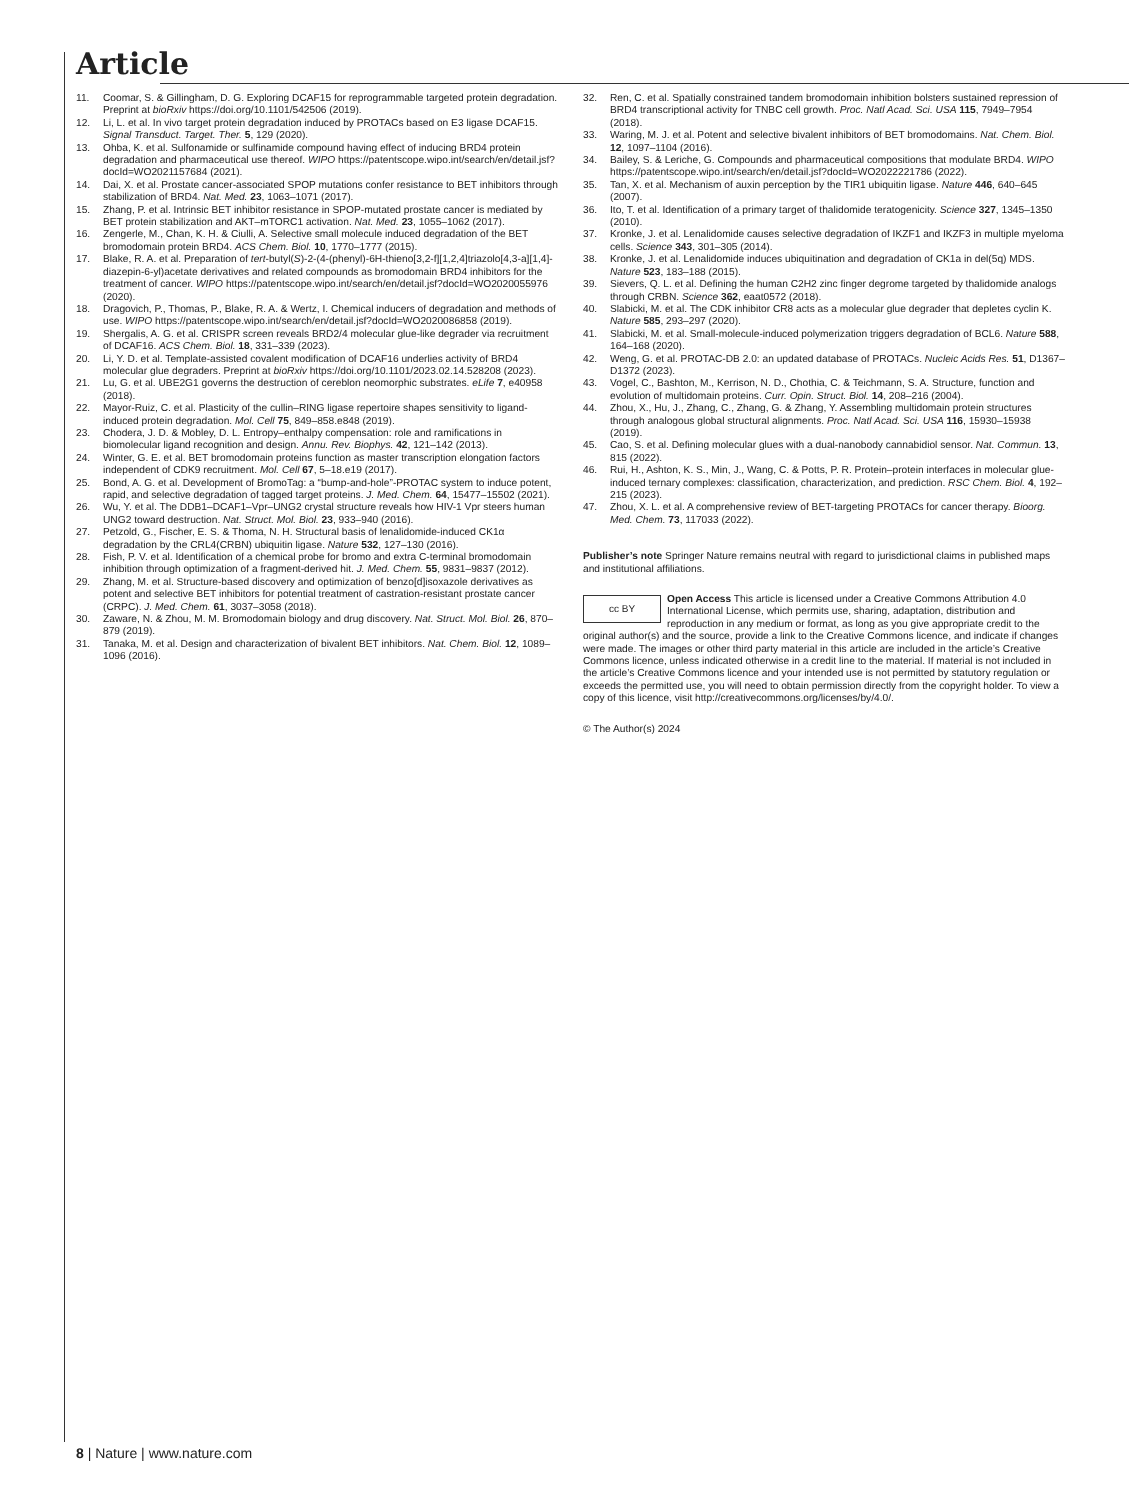Article
11. Coomar, S. & Gillingham, D. G. Exploring DCAF15 for reprogrammable targeted protein degradation. Preprint at bioRxiv https://doi.org/10.1101/542506 (2019).
12. Li, L. et al. In vivo target protein degradation induced by PROTACs based on E3 ligase DCAF15. Signal Transduct. Target. Ther. 5, 129 (2020).
13. Ohba, K. et al. Sulfonamide or sulfinamide compound having effect of inducing BRD4 protein degradation and pharmaceutical use thereof. WIPO https://patentscope.wipo.int/search/en/detail.jsf?docId=WO2021157684 (2021).
14. Dai, X. et al. Prostate cancer-associated SPOP mutations confer resistance to BET inhibitors through stabilization of BRD4. Nat. Med. 23, 1063–1071 (2017).
15. Zhang, P. et al. Intrinsic BET inhibitor resistance in SPOP-mutated prostate cancer is mediated by BET protein stabilization and AKT–mTORC1 activation. Nat. Med. 23, 1055–1062 (2017).
16. Zengerle, M., Chan, K. H. & Ciulli, A. Selective small molecule induced degradation of the BET bromodomain protein BRD4. ACS Chem. Biol. 10, 1770–1777 (2015).
17. Blake, R. A. et al. Preparation of tert-butyl(S)-2-(4-(phenyl)-6H-thieno[3,2-f][1,2,4]triazolo[4,3-a][1,4]-diazepin-6-yl)acetate derivatives and related compounds as bromodomain BRD4 inhibitors for the treatment of cancer. WIPO https://patentscope.wipo.int/search/en/detail.jsf?docId=WO2020055976 (2020).
18. Dragovich, P., Thomas, P., Blake, R. A. & Wertz, I. Chemical inducers of degradation and methods of use. WIPO https://patentscope.wipo.int/search/en/detail.jsf?docId=WO2020086858 (2019).
19. Shergalis, A. G. et al. CRISPR screen reveals BRD2/4 molecular glue-like degrader via recruitment of DCAF16. ACS Chem. Biol. 18, 331–339 (2023).
20. Li, Y. D. et al. Template-assisted covalent modification of DCAF16 underlies activity of BRD4 molecular glue degraders. Preprint at bioRxiv https://doi.org/10.1101/2023.02.14.528208 (2023).
21. Lu, G. et al. UBE2G1 governs the destruction of cereblon neomorphic substrates. eLife 7, e40958 (2018).
22. Mayor-Ruiz, C. et al. Plasticity of the cullin–RING ligase repertoire shapes sensitivity to ligand-induced protein degradation. Mol. Cell 75, 849–858.e848 (2019).
23. Chodera, J. D. & Mobley, D. L. Entropy–enthalpy compensation: role and ramifications in biomolecular ligand recognition and design. Annu. Rev. Biophys. 42, 121–142 (2013).
24. Winter, G. E. et al. BET bromodomain proteins function as master transcription elongation factors independent of CDK9 recruitment. Mol. Cell 67, 5–18.e19 (2017).
25. Bond, A. G. et al. Development of BromoTag: a “bump-and-hole”-PROTAC system to induce potent, rapid, and selective degradation of tagged target proteins. J. Med. Chem. 64, 15477–15502 (2021).
26. Wu, Y. et al. The DDB1–DCAF1–Vpr–UNG2 crystal structure reveals how HIV-1 Vpr steers human UNG2 toward destruction. Nat. Struct. Mol. Biol. 23, 933–940 (2016).
27. Petzold, G., Fischer, E. S. & Thoma, N. H. Structural basis of lenalidomide-induced CK1α degradation by the CRL4(CRBN) ubiquitin ligase. Nature 532, 127–130 (2016).
28. Fish, P. V. et al. Identification of a chemical probe for bromo and extra C-terminal bromodomain inhibition through optimization of a fragment-derived hit. J. Med. Chem. 55, 9831–9837 (2012).
29. Zhang, M. et al. Structure-based discovery and optimization of benzo[d]isoxazole derivatives as potent and selective BET inhibitors for potential treatment of castration-resistant prostate cancer (CRPC). J. Med. Chem. 61, 3037–3058 (2018).
30. Zaware, N. & Zhou, M. M. Bromodomain biology and drug discovery. Nat. Struct. Mol. Biol. 26, 870–879 (2019).
31. Tanaka, M. et al. Design and characterization of bivalent BET inhibitors. Nat. Chem. Biol. 12, 1089–1096 (2016).
32. Ren, C. et al. Spatially constrained tandem bromodomain inhibition bolsters sustained repression of BRD4 transcriptional activity for TNBC cell growth. Proc. Natl Acad. Sci. USA 115, 7949–7954 (2018).
33. Waring, M. J. et al. Potent and selective bivalent inhibitors of BET bromodomains. Nat. Chem. Biol. 12, 1097–1104 (2016).
34. Bailey, S. & Leriche, G. Compounds and pharmaceutical compositions that modulate BRD4. WIPO https://patentscope.wipo.int/search/en/detail.jsf?docId=WO2022221786 (2022).
35. Tan, X. et al. Mechanism of auxin perception by the TIR1 ubiquitin ligase. Nature 446, 640–645 (2007).
36. Ito, T. et al. Identification of a primary target of thalidomide teratogenicity. Science 327, 1345–1350 (2010).
37. Kronke, J. et al. Lenalidomide causes selective degradation of IKZF1 and IKZF3 in multiple myeloma cells. Science 343, 301–305 (2014).
38. Kronke, J. et al. Lenalidomide induces ubiquitination and degradation of CK1a in del(5q) MDS. Nature 523, 183–188 (2015).
39. Sievers, Q. L. et al. Defining the human C2H2 zinc finger degrome targeted by thalidomide analogs through CRBN. Science 362, eaat0572 (2018).
40. Slabicki, M. et al. The CDK inhibitor CR8 acts as a molecular glue degrader that depletes cyclin K. Nature 585, 293–297 (2020).
41. Slabicki, M. et al. Small-molecule-induced polymerization triggers degradation of BCL6. Nature 588, 164–168 (2020).
42. Weng, G. et al. PROTAC-DB 2.0: an updated database of PROTACs. Nucleic Acids Res. 51, D1367–D1372 (2023).
43. Vogel, C., Bashton, M., Kerrison, N. D., Chothia, C. & Teichmann, S. A. Structure, function and evolution of multidomain proteins. Curr. Opin. Struct. Biol. 14, 208–216 (2004).
44. Zhou, X., Hu, J., Zhang, C., Zhang, G. & Zhang, Y. Assembling multidomain protein structures through analogous global structural alignments. Proc. Natl Acad. Sci. USA 116, 15930–15938 (2019).
45. Cao, S. et al. Defining molecular glues with a dual-nanobody cannabidiol sensor. Nat. Commun. 13, 815 (2022).
46. Rui, H., Ashton, K. S., Min, J., Wang, C. & Potts, P. R. Protein–protein interfaces in molecular glue-induced ternary complexes: classification, characterization, and prediction. RSC Chem. Biol. 4, 192–215 (2023).
47. Zhou, X. L. et al. A comprehensive review of BET-targeting PROTACs for cancer therapy. Bioorg. Med. Chem. 73, 117033 (2022).
Publisher’s note Springer Nature remains neutral with regard to jurisdictional claims in published maps and institutional affiliations.
cc BY Open Access This article is licensed under a Creative Commons Attribution 4.0 International License, which permits use, sharing, adaptation, distribution and reproduction in any medium or format, as long as you give appropriate credit to the original author(s) and the source, provide a link to the Creative Commons licence, and indicate if changes were made. The images or other third party material in this article are included in the article’s Creative Commons licence, unless indicated otherwise in a credit line to the material. If material is not included in the article’s Creative Commons licence and your intended use is not permitted by statutory regulation or exceeds the permitted use, you will need to obtain permission directly from the copyright holder. To view a copy of this licence, visit http://creativecommons.org/licenses/by/4.0/.
© The Author(s) 2024
8 | Nature | www.nature.com